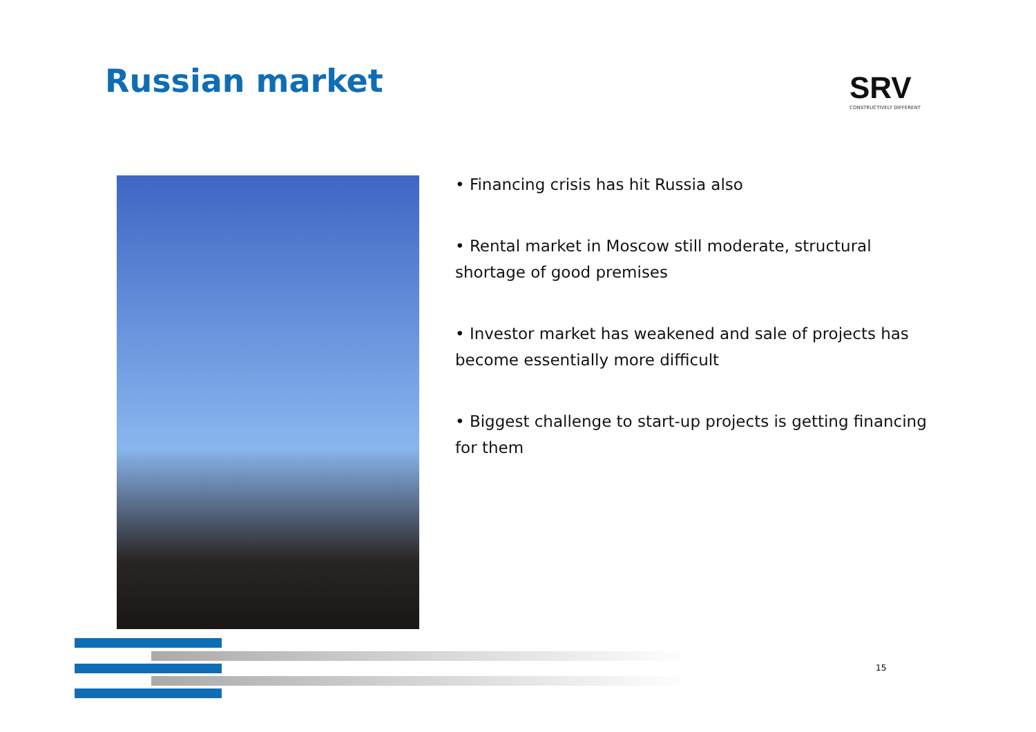Russian market SRV
CONSTRUCTIVELY DIFFERENT
• Financing crisis has hit Russia also
• Rental market in Moscow still moderate, structural shortage of good premises
• Investor market has weakened and sale of projects has become essentially more difficult
• Biggest challenge to start-up projects is getting financing for them
15